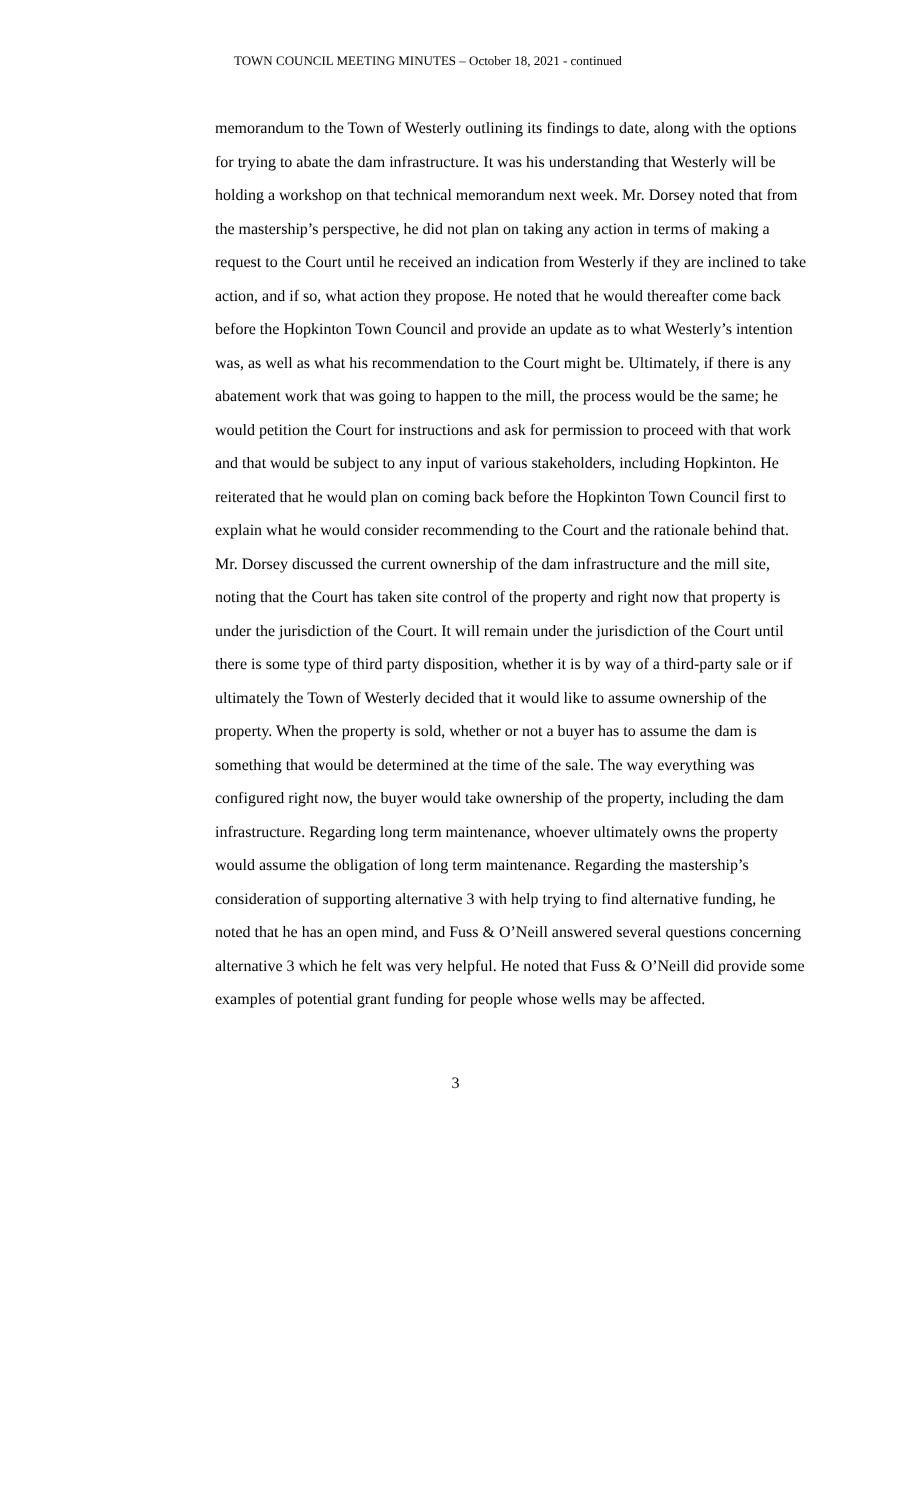TOWN COUNCIL MEETING MINUTES – October 18, 2021 - continued
memorandum to the Town of Westerly outlining its findings to date, along with the options for trying to abate the dam infrastructure. It was his understanding that Westerly will be holding a workshop on that technical memorandum next week. Mr. Dorsey noted that from the mastership’s perspective, he did not plan on taking any action in terms of making a request to the Court until he received an indication from Westerly if they are inclined to take action, and if so, what action they propose. He noted that he would thereafter come back before the Hopkinton Town Council and provide an update as to what Westerly’s intention was, as well as what his recommendation to the Court might be. Ultimately, if there is any abatement work that was going to happen to the mill, the process would be the same; he would petition the Court for instructions and ask for permission to proceed with that work and that would be subject to any input of various stakeholders, including Hopkinton. He reiterated that he would plan on coming back before the Hopkinton Town Council first to explain what he would consider recommending to the Court and the rationale behind that. Mr. Dorsey discussed the current ownership of the dam infrastructure and the mill site, noting that the Court has taken site control of the property and right now that property is under the jurisdiction of the Court. It will remain under the jurisdiction of the Court until there is some type of third party disposition, whether it is by way of a third-party sale or if ultimately the Town of Westerly decided that it would like to assume ownership of the property. When the property is sold, whether or not a buyer has to assume the dam is something that would be determined at the time of the sale. The way everything was configured right now, the buyer would take ownership of the property, including the dam infrastructure. Regarding long term maintenance, whoever ultimately owns the property would assume the obligation of long term maintenance. Regarding the mastership’s consideration of supporting alternative 3 with help trying to find alternative funding, he noted that he has an open mind, and Fuss & O’Neill answered several questions concerning alternative 3 which he felt was very helpful. He noted that Fuss & O’Neill did provide some examples of potential grant funding for people whose wells may be affected.
3